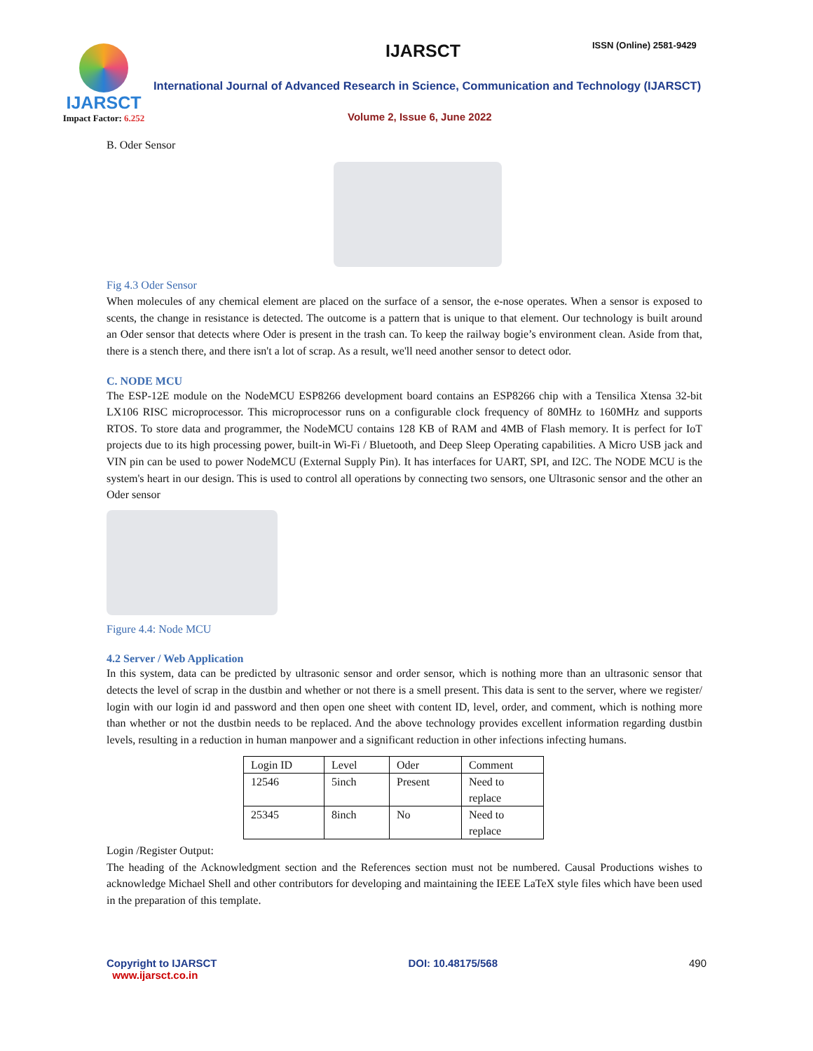IJARSCT
Impact Factor: 6.252
IJARSCT ISSN (Online) 2581-9429
International Journal of Advanced Research in Science, Communication and Technology (IJARSCT)
Volume 2, Issue 6, June 2022
B. Oder Sensor
Fig 4.3 Oder Sensor
When molecules of any chemical element are placed on the surface of a sensor, the e-nose operates. When a sensor is exposed to scents, the change in resistance is detected. The outcome is a pattern that is unique to that element. Our technology is built around an Oder sensor that detects where Oder is present in the trash can. To keep the railway bogie’s environment clean. Aside from that, there is a stench there, and there isn't a lot of scrap. As a result, we'll need another sensor to detect odor.
C. NODE MCU
The ESP-12E module on the NodeMCU ESP8266 development board contains an ESP8266 chip with a Tensilica Xtensa 32-bit LX106 RISC microprocessor. This microprocessor runs on a configurable clock frequency of 80MHz to 160MHz and supports RTOS. To store data and programmer, the NodeMCU contains 128 KB of RAM and 4MB of Flash memory. It is perfect for IoT projects due to its high processing power, built-in Wi-Fi / Bluetooth, and Deep Sleep Operating capabilities. A Micro USB jack and VIN pin can be used to power NodeMCU (External Supply Pin). It has interfaces for UART, SPI, and I2C. The NODE MCU is the system's heart in our design. This is used to control all operations by connecting two sensors, one Ultrasonic sensor and the other an Oder sensor
Figure 4.4: Node MCU
4.2 Server / Web Application
In this system, data can be predicted by ultrasonic sensor and order sensor, which is nothing more than an ultrasonic sensor that detects the level of scrap in the dustbin and whether or not there is a smell present. This data is sent to the server, where we register/ login with our login id and password and then open one sheet with content ID, level, order, and comment, which is nothing more than whether or not the dustbin needs to be replaced. And the above technology provides excellent information regarding dustbin levels, resulting in a reduction in human manpower and a significant reduction in other infections infecting humans.
| Login ID | Level | Oder | Comment |
| 12546 | 5inch | Present | Need to replace |
| 25345 | 8inch | No | Need to replace |
Login /Register Output:
The heading of the Acknowledgment section and the References section must not be numbered. Causal Productions wishes to acknowledge Michael Shell and other contributors for developing and maintaining the IEEE LaTeX style files which have been used in the preparation of this template.
Copyright to IJARSCT
www.ijarsct.co.in
DOI: 10.48175/568 490